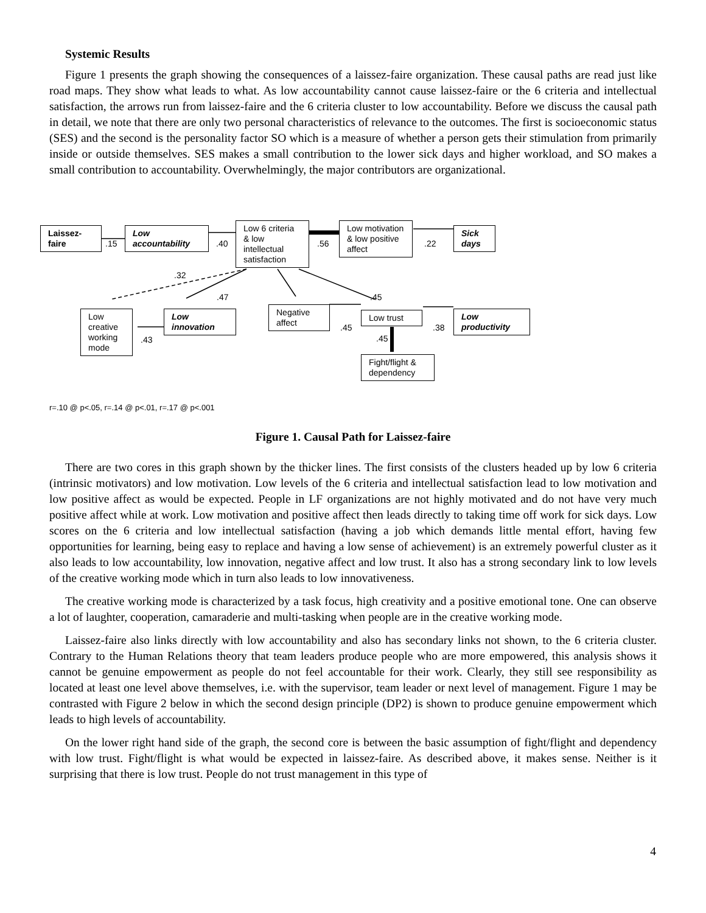Systemic Results
Figure 1 presents the graph showing the consequences of a laissez-faire organization. These causal paths are read just like road maps. They show what leads to what. As low accountability cannot cause laissez-faire or the 6 criteria and intellectual satisfaction, the arrows run from laissez-faire and the 6 criteria cluster to low accountability. Before we discuss the causal path in detail, we note that there are only two personal characteristics of relevance to the outcomes. The first is socioeconomic status (SES) and the second is the personality factor SO which is a measure of whether a person gets their stimulation from primarily inside or outside themselves. SES makes a small contribution to the lower sick days and higher workload, and SO makes a small contribution to accountability. Overwhelmingly, the major contributors are organizational.
Laissez-faire
.15
Low accountability
.40
Low 6 criteria & low intellectual satisfaction
.56
Low motivation & low positive affect
.22
Sick days
.32
.47 .45
Low creative working mode
.43
Low innovation
Negative affect
.45
Low trust
.38
Low productivity
.45
Fight/flight & dependency
r=.10 @ p<.05, r=.14 @ p<.01, r=.17 @ p<.001
Figure 1. Causal Path for Laissez-faire
There are two cores in this graph shown by the thicker lines. The first consists of the clusters headed up by low 6 criteria (intrinsic motivators) and low motivation. Low levels of the 6 criteria and intellectual satisfaction lead to low motivation and low positive affect as would be expected. People in LF organizations are not highly motivated and do not have very much positive affect while at work. Low motivation and positive affect then leads directly to taking time off work for sick days. Low scores on the 6 criteria and low intellectual satisfaction (having a job which demands little mental effort, having few opportunities for learning, being easy to replace and having a low sense of achievement) is an extremely powerful cluster as it also leads to low accountability, low innovation, negative affect and low trust. It also has a strong secondary link to low levels of the creative working mode which in turn also leads to low innovativeness.
The creative working mode is characterized by a task focus, high creativity and a positive emotional tone. One can observe a lot of laughter, cooperation, camaraderie and multi-tasking when people are in the creative working mode.
Laissez-faire also links directly with low accountability and also has secondary links not shown, to the 6 criteria cluster. Contrary to the Human Relations theory that team leaders produce people who are more empowered, this analysis shows it cannot be genuine empowerment as people do not feel accountable for their work. Clearly, they still see responsibility as located at least one level above themselves, i.e. with the supervisor, team leader or next level of management. Figure 1 may be contrasted with Figure 2 below in which the second design principle (DP2) is shown to produce genuine empowerment which leads to high levels of accountability.
On the lower right hand side of the graph, the second core is between the basic assumption of fight/flight and dependency with low trust. Fight/flight is what would be expected in laissez-faire. As described above, it makes sense. Neither is it surprising that there is low trust. People do not trust management in this type of
4